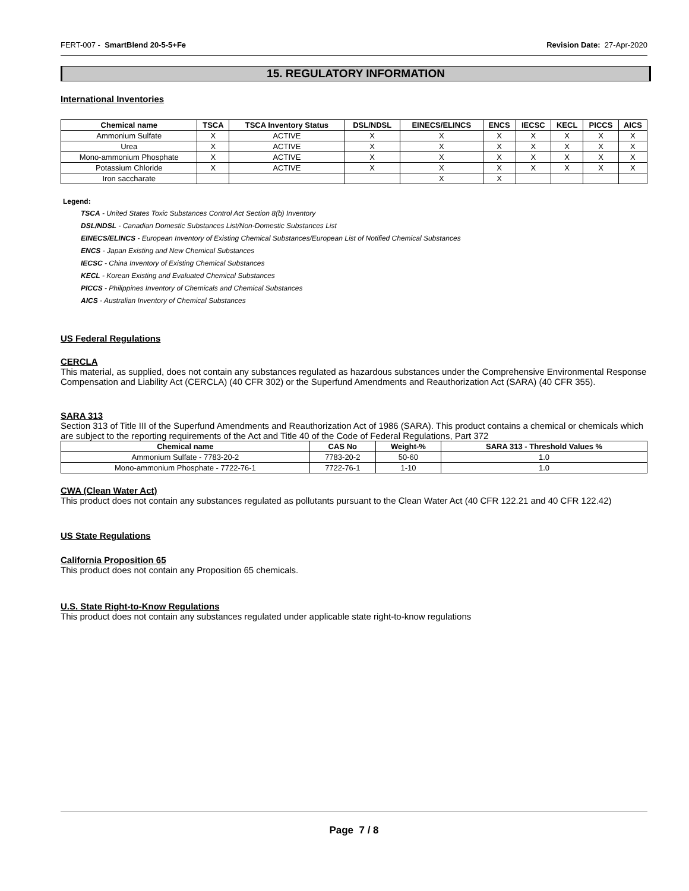FERT-007 - SmartBlend 20-5-5+Fe Revision Date: 27-Apr-2020
15. REGULATORY INFORMATION
International Inventories
| Chemical name | TSCA | TSCA Inventory Status | DSL/NDSL | EINECS/ELINCS | ENCS | IECSC | KECL | PICCS | AICS |
| --- | --- | --- | --- | --- | --- | --- | --- | --- | --- |
| Ammonium Sulfate | X | ACTIVE | X | X | X | X | X | X | X |
| Urea | X | ACTIVE | X | X | X | X | X | X | X |
| Mono-ammonium Phosphate | X | ACTIVE | X | X | X | X | X | X | X |
| Potassium Chloride | X | ACTIVE | X | X | X | X | X | X | X |
| Iron saccharate | | | | X | X | | | | |
Legend:
TSCA - United States Toxic Substances Control Act Section 8(b) Inventory
DSL/NDSL - Canadian Domestic Substances List/Non-Domestic Substances List
EINECS/ELINCS - European Inventory of Existing Chemical Substances/European List of Notified Chemical Substances
ENCS - Japan Existing and New Chemical Substances
IECSC - China Inventory of Existing Chemical Substances
KECL - Korean Existing and Evaluated Chemical Substances
PICCS - Philippines Inventory of Chemicals and Chemical Substances
AICS - Australian Inventory of Chemical Substances
US Federal Regulations
CERCLA
This material, as supplied, does not contain any substances regulated as hazardous substances under the Comprehensive Environmental Response Compensation and Liability Act (CERCLA) (40 CFR 302) or the Superfund Amendments and Reauthorization Act (SARA) (40 CFR 355).
SARA 313
Section 313 of Title III of the Superfund Amendments and Reauthorization Act of 1986 (SARA). This product contains a chemical or chemicals which are subject to the reporting requirements of the Act and Title 40 of the Code of Federal Regulations, Part 372
| Chemical name | CAS No | Weight-% | SARA 313 - Threshold Values % |
| --- | --- | --- | --- |
| Ammonium Sulfate - 7783-20-2 | 7783-20-2 | 50-60 | 1.0 |
| Mono-ammonium Phosphate - 7722-76-1 | 7722-76-1 | 1-10 | 1.0 |
CWA (Clean Water Act)
This product does not contain any substances regulated as pollutants pursuant to the Clean Water Act (40 CFR 122.21 and 40 CFR 122.42)
US State Regulations
California Proposition 65
This product does not contain any Proposition 65 chemicals.
U.S. State Right-to-Know Regulations
This product does not contain any substances regulated under applicable state right-to-know regulations
Page 7 / 8